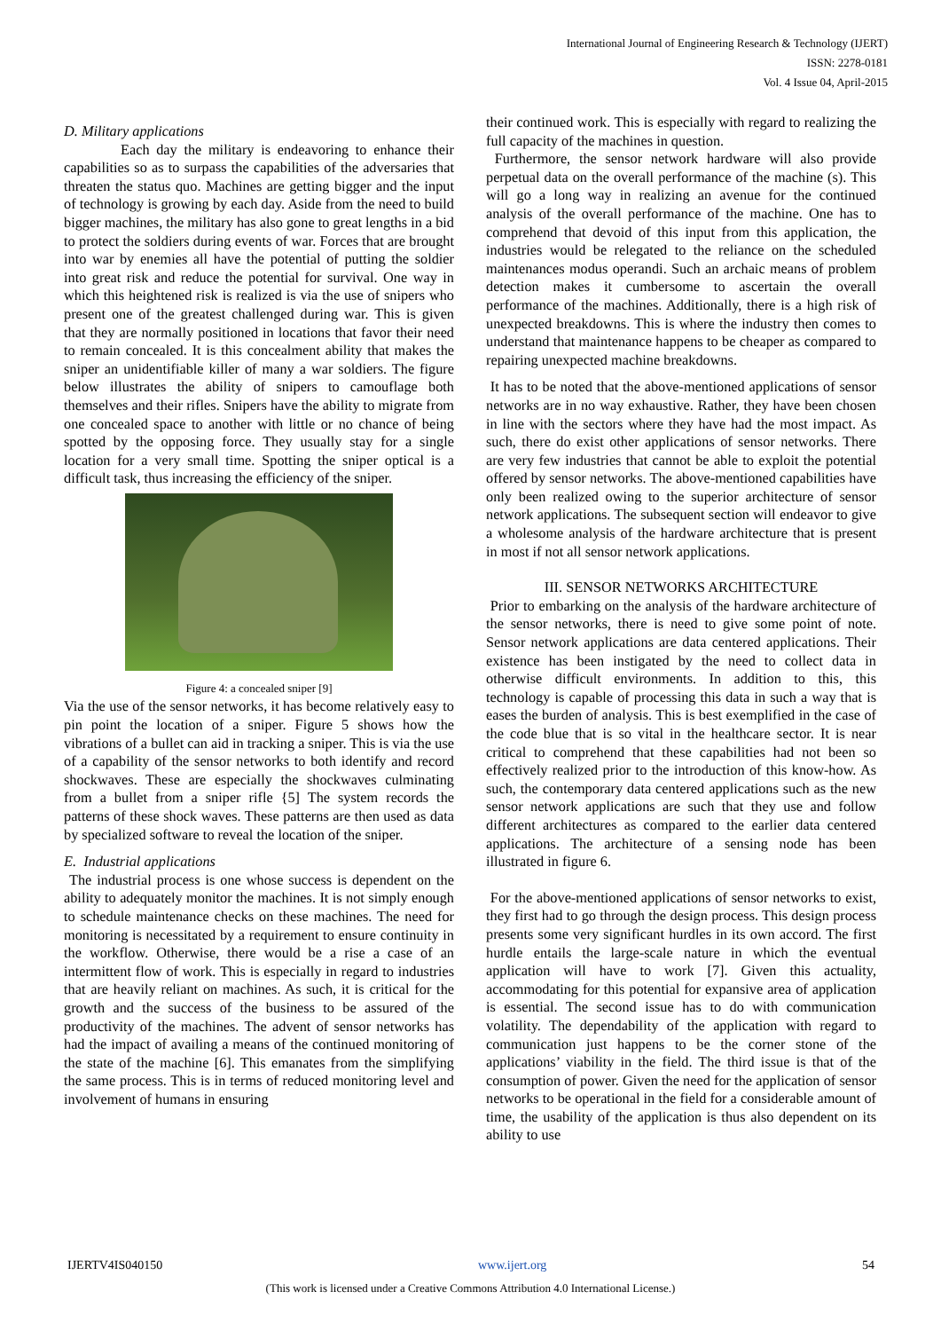International Journal of Engineering Research & Technology (IJERT)
ISSN: 2278-0181
Vol. 4 Issue 04, April-2015
D. Military applications
Each day the military is endeavoring to enhance their capabilities so as to surpass the capabilities of the adversaries that threaten the status quo. Machines are getting bigger and the input of technology is growing by each day. Aside from the need to build bigger machines, the military has also gone to great lengths in a bid to protect the soldiers during events of war. Forces that are brought into war by enemies all have the potential of putting the soldier into great risk and reduce the potential for survival. One way in which this heightened risk is realized is via the use of snipers who present one of the greatest challenged during war. This is given that they are normally positioned in locations that favor their need to remain concealed. It is this concealment ability that makes the sniper an unidentifiable killer of many a war soldiers. The figure below illustrates the ability of snipers to camouflage both themselves and their rifles. Snipers have the ability to migrate from one concealed space to another with little or no chance of being spotted by the opposing force. They usually stay for a single location for a very small time. Spotting the sniper optical is a difficult task, thus increasing the efficiency of the sniper.
Figure 4: a concealed sniper [9]
Via the use of the sensor networks, it has become relatively easy to pin point the location of a sniper. Figure 5 shows how the vibrations of a bullet can aid in tracking a sniper. This is via the use of a capability of the sensor networks to both identify and record shockwaves. These are especially the shockwaves culminating from a bullet from a sniper rifle {5] The system records the patterns of these shock waves. These patterns are then used as data by specialized software to reveal the location of the sniper.
E. Industrial applications
The industrial process is one whose success is dependent on the ability to adequately monitor the machines. It is not simply enough to schedule maintenance checks on these machines. The need for monitoring is necessitated by a requirement to ensure continuity in the workflow. Otherwise, there would be a rise a case of an intermittent flow of work. This is especially in regard to industries that are heavily reliant on machines. As such, it is critical for the growth and the success of the business to be assured of the productivity of the machines. The advent of sensor networks has had the impact of availing a means of the continued monitoring of the state of the machine [6]. This emanates from the simplifying the same process. This is in terms of reduced monitoring level and involvement of humans in ensuring
their continued work. This is especially with regard to realizing the full capacity of the machines in question.
Furthermore, the sensor network hardware will also provide perpetual data on the overall performance of the machine (s). This will go a long way in realizing an avenue for the continued analysis of the overall performance of the machine. One has to comprehend that devoid of this input from this application, the industries would be relegated to the reliance on the scheduled maintenances modus operandi. Such an archaic means of problem detection makes it cumbersome to ascertain the overall performance of the machines. Additionally, there is a high risk of unexpected breakdowns. This is where the industry then comes to understand that maintenance happens to be cheaper as compared to repairing unexpected machine breakdowns.
It has to be noted that the above-mentioned applications of sensor networks are in no way exhaustive. Rather, they have been chosen in line with the sectors where they have had the most impact. As such, there do exist other applications of sensor networks. There are very few industries that cannot be able to exploit the potential offered by sensor networks. The above-mentioned capabilities have only been realized owing to the superior architecture of sensor network applications. The subsequent section will endeavor to give a wholesome analysis of the hardware architecture that is present in most if not all sensor network applications.
III. SENSOR NETWORKS ARCHITECTURE
Prior to embarking on the analysis of the hardware architecture of the sensor networks, there is need to give some point of note. Sensor network applications are data centered applications. Their existence has been instigated by the need to collect data in otherwise difficult environments. In addition to this, this technology is capable of processing this data in such a way that is eases the burden of analysis. This is best exemplified in the case of the code blue that is so vital in the healthcare sector. It is near critical to comprehend that these capabilities had not been so effectively realized prior to the introduction of this know-how. As such, the contemporary data centered applications such as the new sensor network applications are such that they use and follow different architectures as compared to the earlier data centered applications. The architecture of a sensing node has been illustrated in figure 6.
For the above-mentioned applications of sensor networks to exist, they first had to go through the design process. This design process presents some very significant hurdles in its own accord. The first hurdle entails the large-scale nature in which the eventual application will have to work [7]. Given this actuality, accommodating for this potential for expansive area of application is essential. The second issue has to do with communication volatility. The dependability of the application with regard to communication just happens to be the corner stone of the applications’ viability in the field. The third issue is that of the consumption of power. Given the need for the application of sensor networks to be operational in the field for a considerable amount of time, the usability of the application is thus also dependent on its ability to use
IJERTV4IS040150 www.ijert.org 54
(This work is licensed under a Creative Commons Attribution 4.0 International License.)